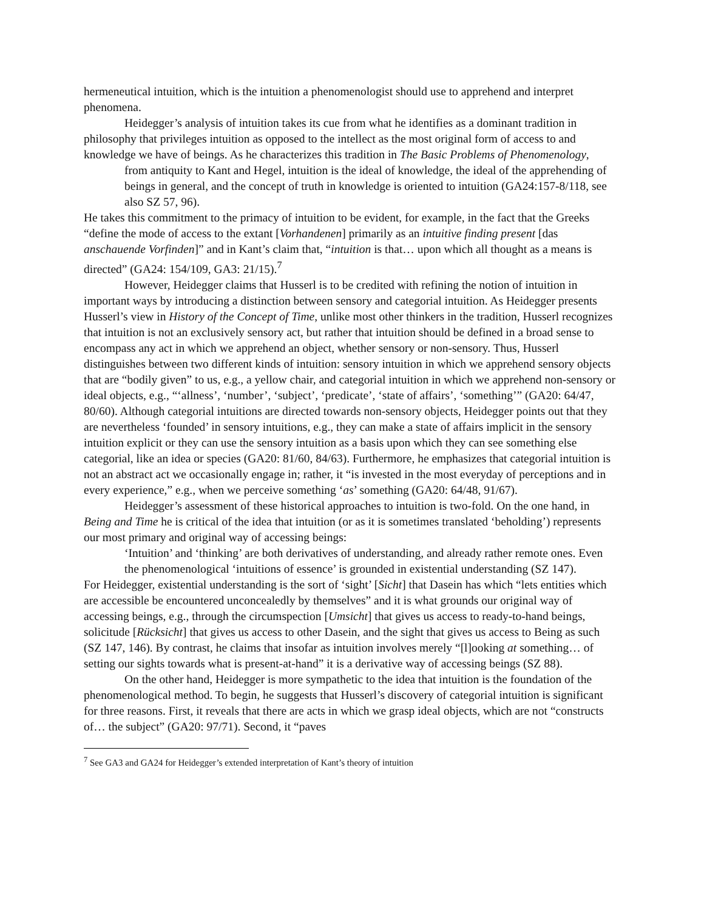hermeneutical intuition, which is the intuition a phenomenologist should use to apprehend and interpret phenomena.
Heidegger’s analysis of intuition takes its cue from what he identifies as a dominant tradition in philosophy that privileges intuition as opposed to the intellect as the most original form of access to and knowledge we have of beings. As he characterizes this tradition in The Basic Problems of Phenomenology,
from antiquity to Kant and Hegel, intuition is the ideal of knowledge, the ideal of the apprehending of beings in general, and the concept of truth in knowledge is oriented to intuition (GA24:157-8/118, see also SZ 57, 96).
He takes this commitment to the primacy of intuition to be evident, for example, in the fact that the Greeks “define the mode of access to the extant [Vorhandenen] primarily as an intuitive finding present [das anschauende Vorfinden]” and in Kant’s claim that, “intuition is that… upon which all thought as a means is directed” (GA24: 154/109, GA3: 21/15).<sup>7</sup>
However, Heidegger claims that Husserl is to be credited with refining the notion of intuition in important ways by introducing a distinction between sensory and categorial intuition. As Heidegger presents Husserl’s view in History of the Concept of Time, unlike most other thinkers in the tradition, Husserl recognizes that intuition is not an exclusively sensory act, but rather that intuition should be defined in a broad sense to encompass any act in which we apprehend an object, whether sensory or non-sensory. Thus, Husserl distinguishes between two different kinds of intuition: sensory intuition in which we apprehend sensory objects that are “bodily given” to us, e.g., a yellow chair, and categorial intuition in which we apprehend non-sensory or ideal objects, e.g., “‘allness’, ‘number’, ‘subject’, ‘predicate’, ‘state of affairs’, ‘something’” (GA20: 64/47, 80/60). Although categorial intuitions are directed towards non-sensory objects, Heidegger points out that they are nevertheless ‘founded’ in sensory intuitions, e.g., they can make a state of affairs implicit in the sensory intuition explicit or they can use the sensory intuition as a basis upon which they can see something else categorial, like an idea or species (GA20: 81/60, 84/63). Furthermore, he emphasizes that categorial intuition is not an abstract act we occasionally engage in; rather, it “is invested in the most everyday of perceptions and in every experience,” e.g., when we perceive something ‘as’ something (GA20: 64/48, 91/67).
Heidegger’s assessment of these historical approaches to intuition is two-fold. On the one hand, in Being and Time he is critical of the idea that intuition (or as it is sometimes translated ‘beholding’) represents our most primary and original way of accessing beings:
‘Intuition’ and ‘thinking’ are both derivatives of understanding, and already rather remote ones. Even the phenomenological ‘intuitions of essence’ is grounded in existential understanding (SZ 147).
For Heidegger, existential understanding is the sort of ‘sight’ [Sicht] that Dasein has which “lets entities which are accessible be encountered unconcealedly by themselves” and it is what grounds our original way of accessing beings, e.g., through the circumspection [Umsicht] that gives us access to ready-to-hand beings, solicitude [Rücksicht] that gives us access to other Dasein, and the sight that gives us access to Being as such (SZ 147, 146). By contrast, he claims that insofar as intuition involves merely “[l]ooking at something… of setting our sights towards what is present-at-hand” it is a derivative way of accessing beings (SZ 88).
On the other hand, Heidegger is more sympathetic to the idea that intuition is the foundation of the phenomenological method. To begin, he suggests that Husserl’s discovery of categorial intuition is significant for three reasons. First, it reveals that there are acts in which we grasp ideal objects, which are not “constructs of… the subject” (GA20: 97/71). Second, it “paves
<sup>7</sup> See GA3 and GA24 for Heidegger’s extended interpretation of Kant’s theory of intuition